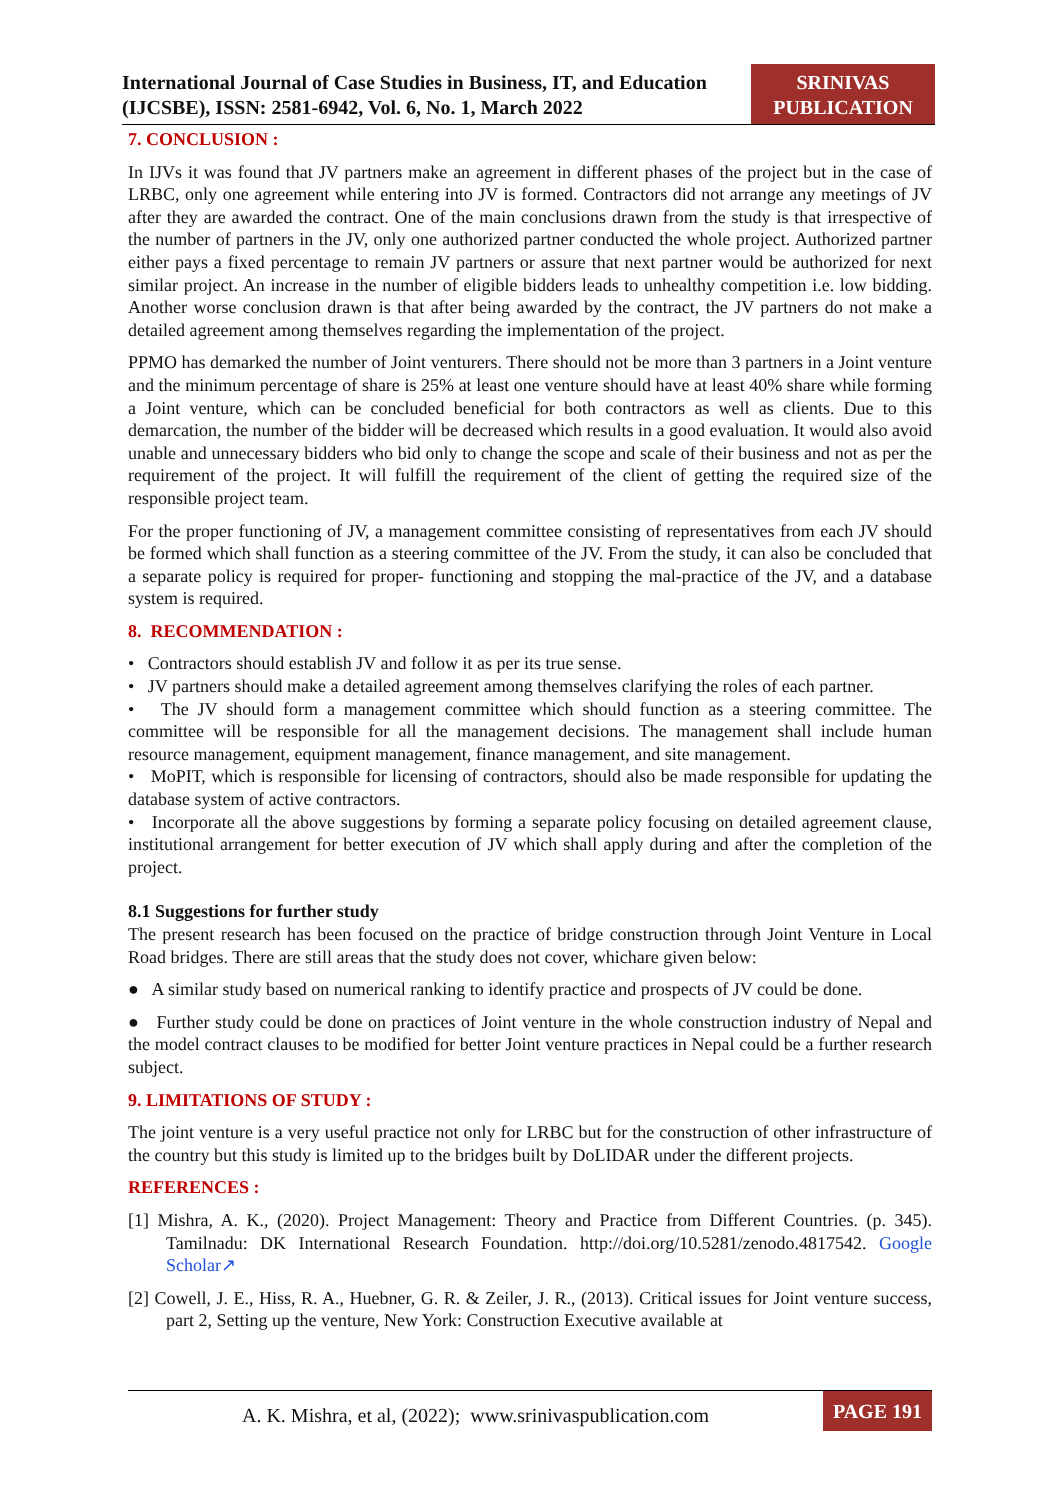International Journal of Case Studies in Business, IT, and Education (IJCSBE), ISSN: 2581-6942, Vol. 6, No. 1, March 2022
SRINIVAS PUBLICATION
7. CONCLUSION :
In IJVs it was found that JV partners make an agreement in different phases of the project but in the case of LRBC, only one agreement while entering into JV is formed. Contractors did not arrange any meetings of JV after they are awarded the contract. One of the main conclusions drawn from the study is that irrespective of the number of partners in the JV, only one authorized partner conducted the whole project. Authorized partner either pays a fixed percentage to remain JV partners or assure that next partner would be authorized for next similar project. An increase in the number of eligible bidders leads to unhealthy competition i.e. low bidding. Another worse conclusion drawn is that after being awarded by the contract, the JV partners do not make a detailed agreement among themselves regarding the implementation of the project.
PPMO has demarked the number of Joint venturers. There should not be more than 3 partners in a Joint venture and the minimum percentage of share is 25% at least one venture should have at least 40% share while forming a Joint venture, which can be concluded beneficial for both contractors as well as clients. Due to this demarcation, the number of the bidder will be decreased which results in a good evaluation. It would also avoid unable and unnecessary bidders who bid only to change the scope and scale of their business and not as per the requirement of the project. It will fulfill the requirement of the client of getting the required size of the responsible project team.
For the proper functioning of JV, a management committee consisting of representatives from each JV should be formed which shall function as a steering committee of the JV. From the study, it can also be concluded that a separate policy is required for proper- functioning and stopping the mal-practice of the JV, and a database system is required.
8. RECOMMENDATION :
• Contractors should establish JV and follow it as per its true sense.
• JV partners should make a detailed agreement among themselves clarifying the roles of each partner.
• The JV should form a management committee which should function as a steering committee. The committee will be responsible for all the management decisions. The management shall include human resource management, equipment management, finance management, and site management.
• MoPIT, which is responsible for licensing of contractors, should also be made responsible for updating the database system of active contractors.
• Incorporate all the above suggestions by forming a separate policy focusing on detailed agreement clause, institutional arrangement for better execution of JV which shall apply during and after the completion of the project.
8.1 Suggestions for further study
The present research has been focused on the practice of bridge construction through Joint Venture in Local Road bridges. There are still areas that the study does not cover, whichare given below:
● A similar study based on numerical ranking to identify practice and prospects of JV could be done.
● Further study could be done on practices of Joint venture in the whole construction industry of Nepal and the model contract clauses to be modified for better Joint venture practices in Nepal could be a further research subject.
9. LIMITATIONS OF STUDY :
The joint venture is a very useful practice not only for LRBC but for the construction of other infrastructure of the country but this study is limited up to the bridges built by DoLIDAR under the different projects.
REFERENCES :
[1] Mishra, A. K., (2020). Project Management: Theory and Practice from Different Countries. (p. 345). Tamilnadu: DK International Research Foundation. http://doi.org/10.5281/zenodo.4817542. Google Scholar↗
[2] Cowell, J. E., Hiss, R. A., Huebner, G. R. & Zeiler, J. R., (2013). Critical issues for Joint venture success, part 2, Setting up the venture, New York: Construction Executive available at
A. K. Mishra, et al, (2022); www.srinivaspublication.com
PAGE 191